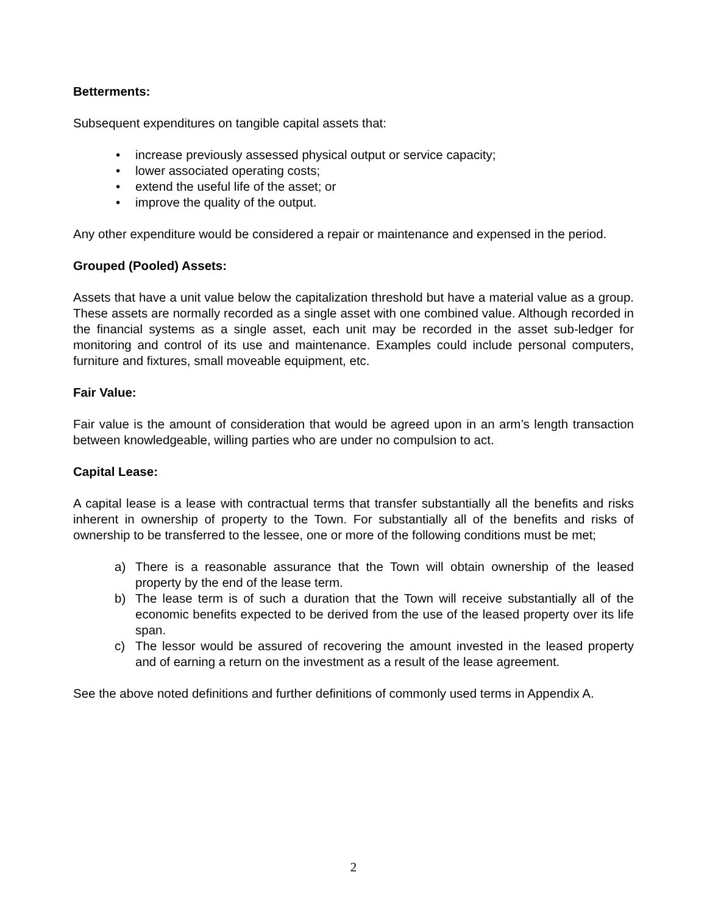Betterments:
Subsequent expenditures on tangible capital assets that:
• increase previously assessed physical output or service capacity;
• lower associated operating costs;
• extend the useful life of the asset; or
• improve the quality of the output.
Any other expenditure would be considered a repair or maintenance and expensed in the period.
Grouped (Pooled) Assets:
Assets that have a unit value below the capitalization threshold but have a material value as a group. These assets are normally recorded as a single asset with one combined value. Although recorded in the financial systems as a single asset, each unit may be recorded in the asset sub-ledger for monitoring and control of its use and maintenance. Examples could include personal computers, furniture and fixtures, small moveable equipment, etc.
Fair Value:
Fair value is the amount of consideration that would be agreed upon in an arm’s length transaction between knowledgeable, willing parties who are under no compulsion to act.
Capital Lease:
A capital lease is a lease with contractual terms that transfer substantially all the benefits and risks inherent in ownership of property to the Town. For substantially all of the benefits and risks of ownership to be transferred to the lessee, one or more of the following conditions must be met;
a) There is a reasonable assurance that the Town will obtain ownership of the leased property by the end of the lease term.
b) The lease term is of such a duration that the Town will receive substantially all of the economic benefits expected to be derived from the use of the leased property over its life span.
c) The lessor would be assured of recovering the amount invested in the leased property and of earning a return on the investment as a result of the lease agreement.
See the above noted definitions and further definitions of commonly used terms in Appendix A.
2